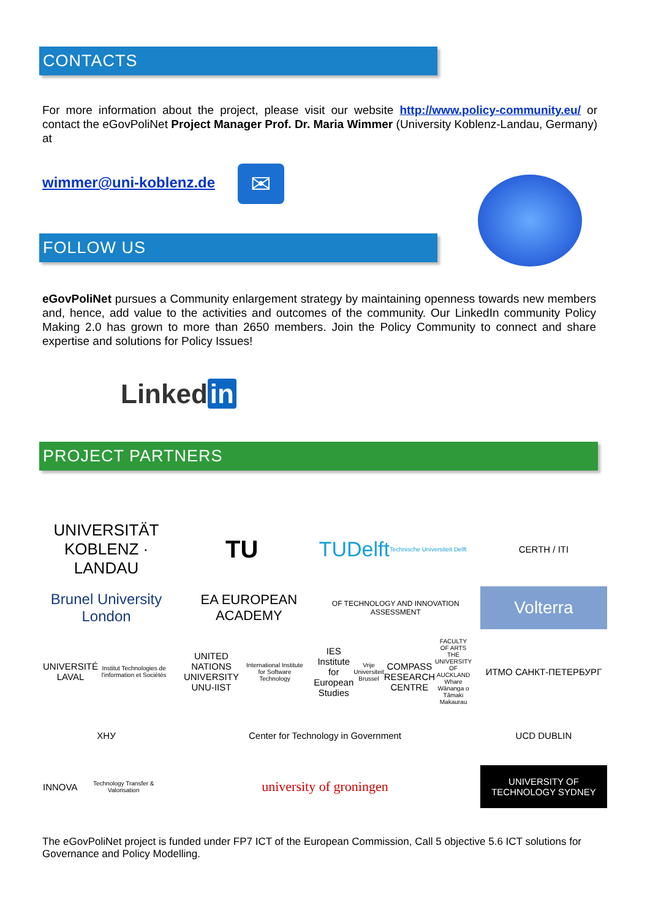CONTACTS
For more information about the project, please visit our website http://www.policy-community.eu/ or contact the eGovPoliNet Project Manager Prof. Dr. Maria Wimmer (University Koblenz-Landau, Germany) at
wimmer@uni-koblenz.de ✉
FOLLOW US
eGovPoliNet pursues a Community enlargement strategy by maintaining openness towards new members and, hence, add value to the activities and outcomes of the community. Our LinkedIn community Policy Making 2.0 has grown to more than 2650 members. Join the Policy Community to connect and share expertise and solutions for Policy Issues!
Linked in
PROJECT PARTNERS
UNIVERSITÄT KOBLENZ · LANDAU
TU
TUDelft
Technische Universiteit Delft
CERTH / ITI
Brunel University London
EA EUROPEAN ACADEMY
OF TECHNOLOGY AND INNOVATION ASSESSMENT
Volterra
UNIVERSITÉ LAVAL
Institut Technologies de l'information et Sociétés
UNITED NATIONS UNIVERSITY
UNU-IIST
International Institute for Software Technology
IES Institute for European Studies
Vrije Universiteit Brussel
COMPASS RESEARCH CENTRE
FACULTY OF ARTS THE UNIVERSITY OF AUCKLAND Whare Wānanga o Tāmaki Makaurau
ИТМО САНКТ-ПЕТЕРБУРГ
ХНУ
Center for Technology in Government
UCD DUBLIN
INNOVA
Technology Transfer & Valorisation
university of groningen
UNIVERSITY OF TECHNOLOGY SYDNEY
The eGovPoliNet project is funded under FP7 ICT of the European Commission, Call 5 objective 5.6 ICT solutions for Governance and Policy Modelling.